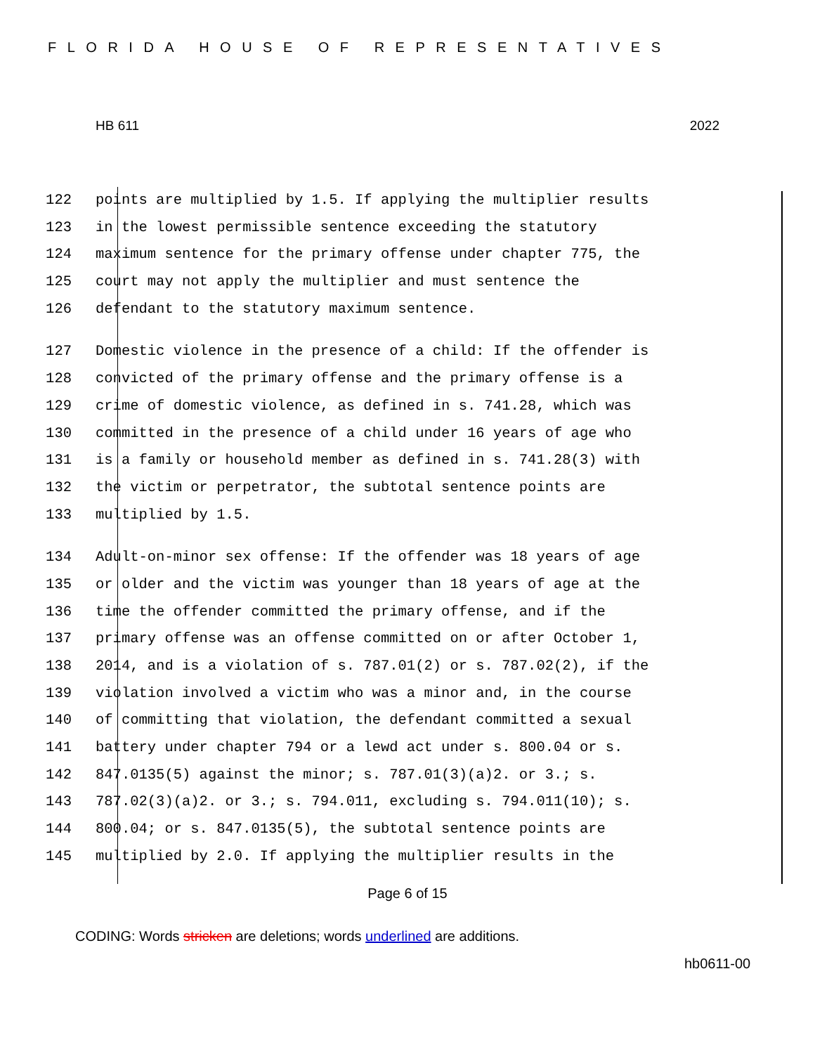FLORIDA HOUSE OF REPRESENTATIVES
HB 611 2022
122 points are multiplied by 1.5. If applying the multiplier results
123 in the lowest permissible sentence exceeding the statutory
124 maximum sentence for the primary offense under chapter 775, the
125 court may not apply the multiplier and must sentence the
126 defendant to the statutory maximum sentence.
127 Domestic violence in the presence of a child: If the offender is
128 convicted of the primary offense and the primary offense is a
129 crime of domestic violence, as defined in s. 741.28, which was
130 committed in the presence of a child under 16 years of age who
131 is a family or household member as defined in s. 741.28(3) with
132 the victim or perpetrator, the subtotal sentence points are
133 multiplied by 1.5.
134 Adult-on-minor sex offense: If the offender was 18 years of age
135 or older and the victim was younger than 18 years of age at the
136 time the offender committed the primary offense, and if the
137 primary offense was an offense committed on or after October 1,
138 2014, and is a violation of s. 787.01(2) or s. 787.02(2), if the
139 violation involved a victim who was a minor and, in the course
140 of committing that violation, the defendant committed a sexual
141 battery under chapter 794 or a lewd act under s. 800.04 or s.
142 847.0135(5) against the minor; s. 787.01(3)(a)2. or 3.; s.
143 787.02(3)(a)2. or 3.; s. 794.011, excluding s. 794.011(10); s.
144 800.04; or s. 847.0135(5), the subtotal sentence points are
145 multiplied by 2.0. If applying the multiplier results in the
Page 6 of 15
CODING: Words stricken are deletions; words underlined are additions.
hb0611-00